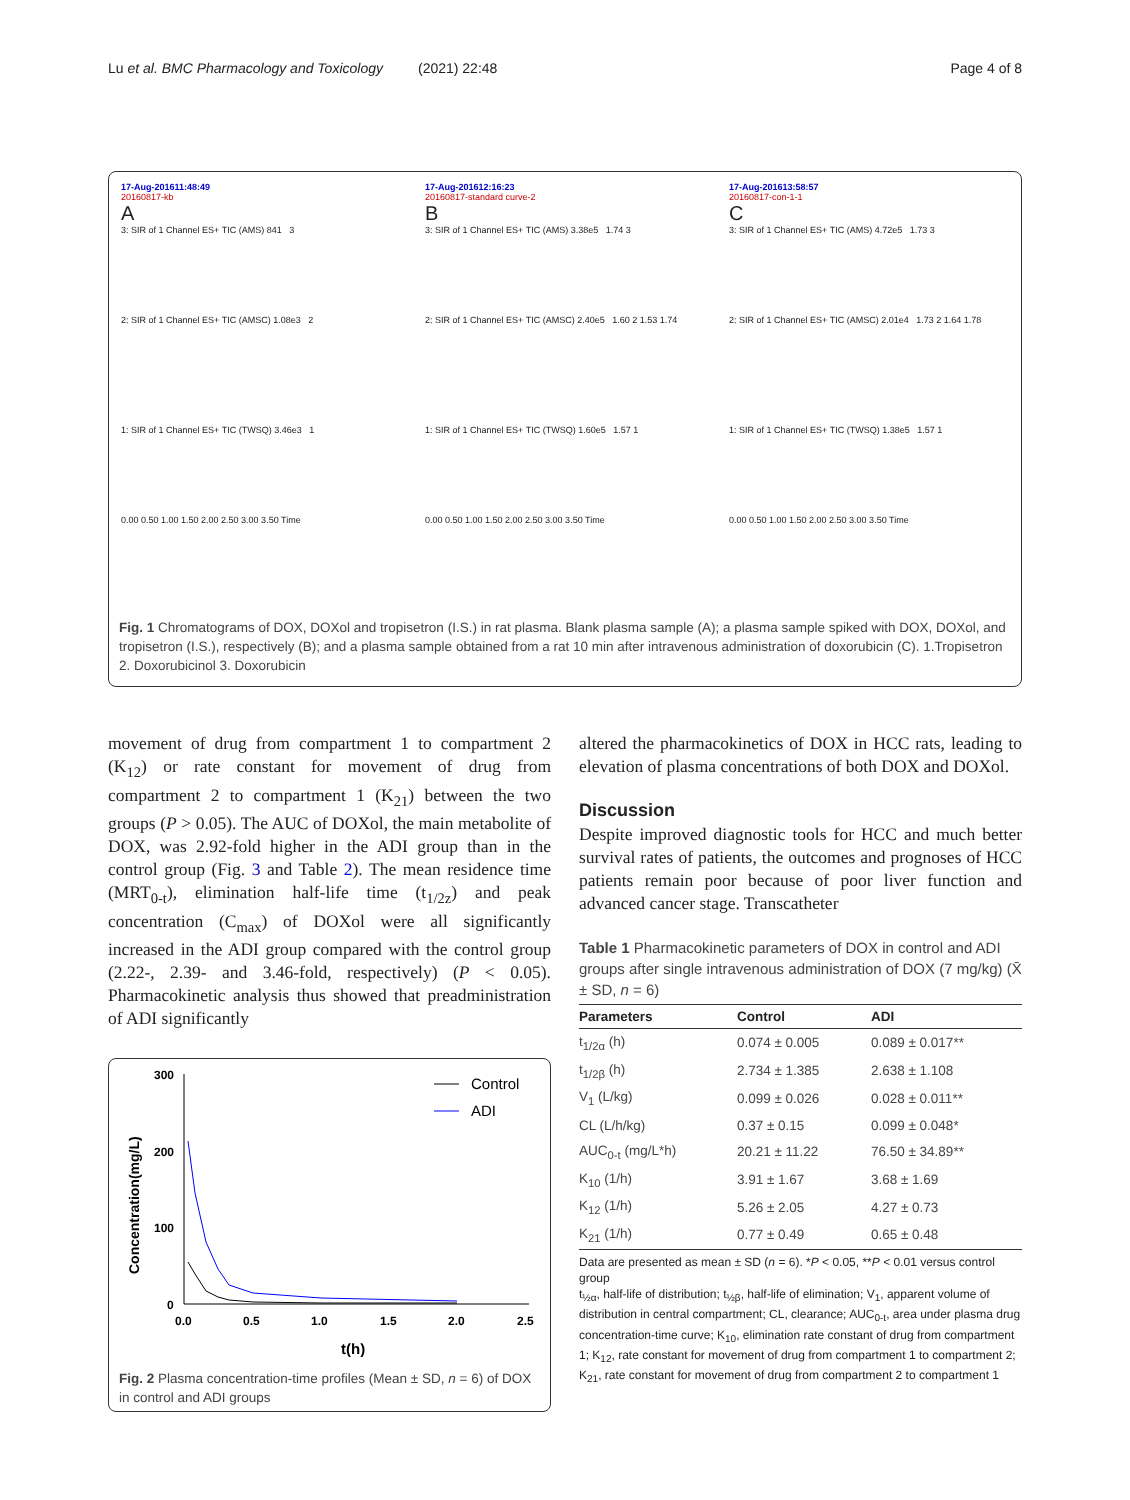Lu et al. BMC Pharmacology and Toxicology (2021) 22:48 Page 4 of 8
17-Aug-201611:48:49
20160817-kb
A
3: SIR of 1 Channel ES+ TIC (AMS) 841 3
2: SIR of 1 Channel ES+ TIC (AMSC) 1.08e3 2
1: SIR of 1 Channel ES+ TIC (TWSQ) 3.46e3 1
0.00 0.50 1.00 1.50 2.00 2.50 3.00 3.50 Time
17-Aug-201612:16:23
20160817-standard curve-2
B
3: SIR of 1 Channel ES+ TIC (AMS) 3.38e5 1.74 3
2: SIR of 1 Channel ES+ TIC (AMSC) 2.40e5 1.60 2 1.53 1.74
1: SIR of 1 Channel ES+ TIC (TWSQ) 1.60e5 1.57 1
0.00 0.50 1.00 1.50 2.00 2.50 3.00 3.50 Time
17-Aug-201613:58:57
20160817-con-1-1
C
3: SIR of 1 Channel ES+ TIC (AMS) 4.72e5 1.73 3
2: SIR of 1 Channel ES+ TIC (AMSC) 2.01e4 1.73 2 1.64 1.78
1: SIR of 1 Channel ES+ TIC (TWSQ) 1.38e5 1.57 1
0.00 0.50 1.00 1.50 2.00 2.50 3.00 3.50 Time
Fig. 1 Chromatograms of DOX, DOXol and tropisetron (I.S.) in rat plasma. Blank plasma sample (A); a plasma sample spiked with DOX, DOXol, and tropisetron (I.S.), respectively (B); and a plasma sample obtained from a rat 10 min after intravenous administration of doxorubicin (C). 1.Tropisetron 2. Doxorubicinol 3. Doxorubicin
movement of drug from compartment 1 to compartment 2 (K<sub>12</sub>) or rate constant for movement of drug from compartment 2 to compartment 1 (K<sub>21</sub>) between the two groups (P > 0.05). The AUC of DOXol, the main metabolite of DOX, was 2.92-fold higher in the ADI group than in the control group (Fig. 3 and Table 2). The mean residence time (MRT<sub>0-t</sub>), elimination half-life time (t<sub>1/2z</sub>) and peak concentration (C<sub>max</sub>) of DOXol were all significantly increased in the ADI group compared with the control group (2.22-, 2.39- and 3.46-fold, respectively) (P < 0.05). Pharmacokinetic analysis thus showed that preadministration of ADI significantly
300
200
100
0
0.0
0.5
1.0
1.5
2.0
2.5
t(h)
Concentration(mg/L)
Control
ADI
Fig. 2 Plasma concentration-time profiles (Mean ± SD, n = 6) of DOX in control and ADI groups
altered the pharmacokinetics of DOX in HCC rats, leading to elevation of plasma concentrations of both DOX and DOXol.
Discussion
Despite improved diagnostic tools for HCC and much better survival rates of patients, the outcomes and prognoses of HCC patients remain poor because of poor liver function and advanced cancer stage. Transcatheter
Table 1 Pharmacokinetic parameters of DOX in control and ADI groups after single intravenous administration of DOX (7 mg/kg) (X̄ ± SD, n = 6)
| Parameters | Control | ADI |
| --- | --- | --- |
| t<sub>1/2α</sub> (h) | 0.074 ± 0.005 | 0.089 ± 0.017** |
| t<sub>1/2β</sub> (h) | 2.734 ± 1.385 | 2.638 ± 1.108 |
| V<sub>1</sub> (L/kg) | 0.099 ± 0.026 | 0.028 ± 0.011** |
| CL (L/h/kg) | 0.37 ± 0.15 | 0.099 ± 0.048* |
| AUC<sub>0-t</sub> (mg/L*h) | 20.21 ± 11.22 | 76.50 ± 34.89** |
| K<sub>10</sub> (1/h) | 3.91 ± 1.67 | 3.68 ± 1.69 |
| K<sub>12</sub> (1/h) | 5.26 ± 2.05 | 4.27 ± 0.73 |
| K<sub>21</sub> (1/h) | 0.77 ± 0.49 | 0.65 ± 0.48 |
Data are presented as mean ± SD (n = 6). *P < 0.05, **P < 0.01 versus control group
t<sub>½α</sub>, half-life of distribution; t<sub>½β</sub>, half-life of elimination; V<sub>1</sub>, apparent volume of distribution in central compartment; CL, clearance; AUC<sub>0-t</sub>, area under plasma drug concentration-time curve; K<sub>10</sub>, elimination rate constant of drug from compartment 1; K<sub>12</sub>, rate constant for movement of drug from compartment 1 to compartment 2; K<sub>21</sub>, rate constant for movement of drug from compartment 2 to compartment 1